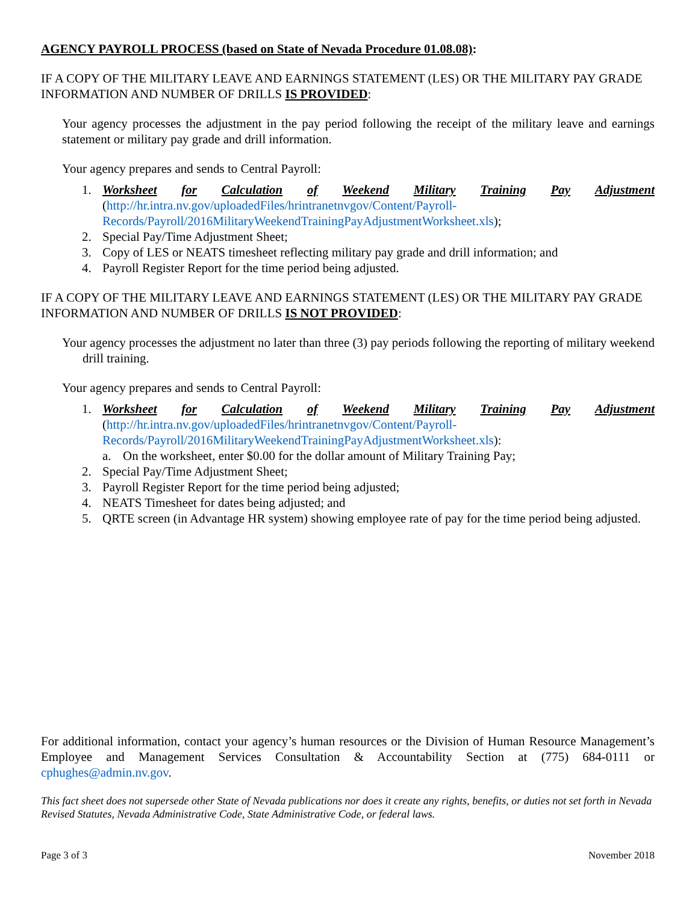AGENCY PAYROLL PROCESS (based on State of Nevada Procedure 01.08.08):
IF A COPY OF THE MILITARY LEAVE AND EARNINGS STATEMENT (LES) OR THE MILITARY PAY GRADE INFORMATION AND NUMBER OF DRILLS IS PROVIDED:
Your agency processes the adjustment in the pay period following the receipt of the military leave and earnings statement or military pay grade and drill information.
Your agency prepares and sends to Central Payroll:
1. Worksheet for Calculation of Weekend Military Training Pay Adjustment
(http://hr.intra.nv.gov/uploadedFiles/hrintranetnvgov/Content/Payroll-Records/Payroll/2016MilitaryWeekendTrainingPayAdjustmentWorksheet.xls);
2. Special Pay/Time Adjustment Sheet;
3. Copy of LES or NEATS timesheet reflecting military pay grade and drill information; and
4. Payroll Register Report for the time period being adjusted.
IF A COPY OF THE MILITARY LEAVE AND EARNINGS STATEMENT (LES) OR THE MILITARY PAY GRADE INFORMATION AND NUMBER OF DRILLS IS NOT PROVIDED:
Your agency processes the adjustment no later than three (3) pay periods following the reporting of military weekend drill training.
Your agency prepares and sends to Central Payroll:
1. Worksheet for Calculation of Weekend Military Training Pay Adjustment
(http://hr.intra.nv.gov/uploadedFiles/hrintranetnvgov/Content/Payroll-Records/Payroll/2016MilitaryWeekendTrainingPayAdjustmentWorksheet.xls):
a. On the worksheet, enter $0.00 for the dollar amount of Military Training Pay;
2. Special Pay/Time Adjustment Sheet;
3. Payroll Register Report for the time period being adjusted;
4. NEATS Timesheet for dates being adjusted; and
5. QRTE screen (in Advantage HR system) showing employee rate of pay for the time period being adjusted.
For additional information, contact your agency’s human resources or the Division of Human Resource Management’s Employee and Management Services Consultation & Accountability Section at (775) 684-0111 or cphughes@admin.nv.gov.
This fact sheet does not supersede other State of Nevada publications nor does it create any rights, benefits, or duties not set forth in Nevada Revised Statutes, Nevada Administrative Code, State Administrative Code, or federal laws.
Page 3 of 3 November 2018